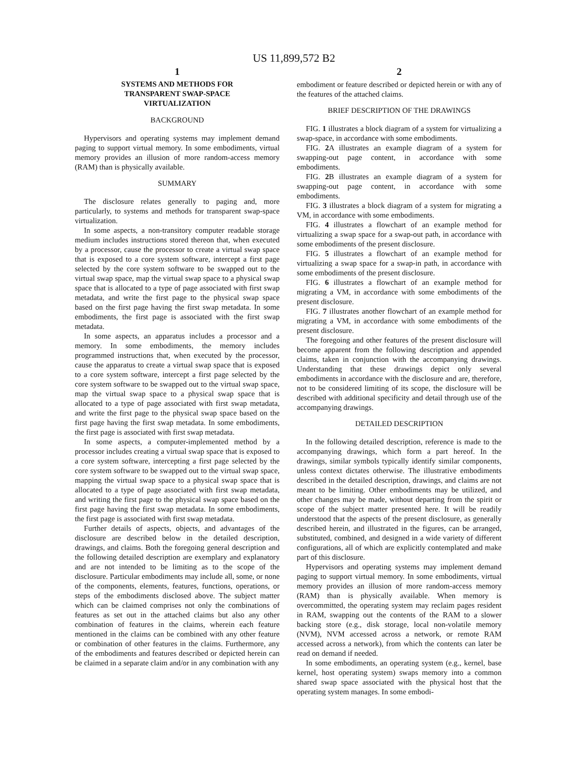US 11,899,572 B2
1
SYSTEMS AND METHODS FOR
TRANSPARENT SWAP-SPACE
VIRTUALIZATION
BACKGROUND
Hypervisors and operating systems may implement demand paging to support virtual memory. In some embodiments, virtual memory provides an illusion of more random-access memory (RAM) than is physically available.
SUMMARY
The disclosure relates generally to paging and, more particularly, to systems and methods for transparent swap-space virtualization.
In some aspects, a non-transitory computer readable storage medium includes instructions stored thereon that, when executed by a processor, cause the processor to create a virtual swap space that is exposed to a core system software, intercept a first page selected by the core system software to be swapped out to the virtual swap space, map the virtual swap space to a physical swap space that is allocated to a type of page associated with first swap metadata, and write the first page to the physical swap space based on the first page having the first swap metadata. In some embodiments, the first page is associated with the first swap metadata.
In some aspects, an apparatus includes a processor and a memory. In some embodiments, the memory includes programmed instructions that, when executed by the processor, cause the apparatus to create a virtual swap space that is exposed to a core system software, intercept a first page selected by the core system software to be swapped out to the virtual swap space, map the virtual swap space to a physical swap space that is allocated to a type of page associated with first swap metadata, and write the first page to the physical swap space based on the first page having the first swap metadata. In some embodiments, the first page is associated with first swap metadata.
In some aspects, a computer-implemented method by a processor includes creating a virtual swap space that is exposed to a core system software, intercepting a first page selected by the core system software to be swapped out to the virtual swap space, mapping the virtual swap space to a physical swap space that is allocated to a type of page associated with first swap metadata, and writing the first page to the physical swap space based on the first page having the first swap metadata. In some embodiments, the first page is associated with first swap metadata.
Further details of aspects, objects, and advantages of the disclosure are described below in the detailed description, drawings, and claims. Both the foregoing general description and the following detailed description are exemplary and explanatory and are not intended to be limiting as to the scope of the disclosure. Particular embodiments may include all, some, or none of the components, elements, features, functions, operations, or steps of the embodiments disclosed above. The subject matter which can be claimed comprises not only the combinations of features as set out in the attached claims but also any other combination of features in the claims, wherein each feature mentioned in the claims can be combined with any other feature or combination of other features in the claims. Furthermore, any of the embodiments and features described or depicted herein can be claimed in a separate claim and/or in any combination with any
2
embodiment or feature described or depicted herein or with any of the features of the attached claims.
BRIEF DESCRIPTION OF THE DRAWINGS
FIG. 1 illustrates a block diagram of a system for virtualizing a swap-space, in accordance with some embodiments.
FIG. 2 A illustrates an example diagram of a system for swapping-out page content, in accordance with some embodiments.
FIG. 2 B illustrates an example diagram of a system for swapping-out page content, in accordance with some embodiments.
FIG. 3 illustrates a block diagram of a system for migrating a VM, in accordance with some embodiments.
FIG. 4 illustrates a flowchart of an example method for virtualizing a swap space for a swap-out path, in accordance with some embodiments of the present disclosure.
FIG. 5 illustrates a flowchart of an example method for virtualizing a swap space for a swap-in path, in accordance with some embodiments of the present disclosure.
FIG. 6 illustrates a flowchart of an example method for migrating a VM, in accordance with some embodiments of the present disclosure.
FIG. 7 illustrates another flowchart of an example method for migrating a VM, in accordance with some embodiments of the present disclosure.
The foregoing and other features of the present disclosure will become apparent from the following description and appended claims, taken in conjunction with the accompanying drawings. Understanding that these drawings depict only several embodiments in accordance with the disclosure and are, therefore, not to be considered limiting of its scope, the disclosure will be described with additional specificity and detail through use of the accompanying drawings.
DETAILED DESCRIPTION
In the following detailed description, reference is made to the accompanying drawings, which form a part hereof. In the drawings, similar symbols typically identify similar components, unless context dictates otherwise. The illustrative embodiments described in the detailed description, drawings, and claims are not meant to be limiting. Other embodiments may be utilized, and other changes may be made, without departing from the spirit or scope of the subject matter presented here. It will be readily understood that the aspects of the present disclosure, as generally described herein, and illustrated in the figures, can be arranged, substituted, combined, and designed in a wide variety of different configurations, all of which are explicitly contemplated and make part of this disclosure.
Hypervisors and operating systems may implement demand paging to support virtual memory. In some embodiments, virtual memory provides an illusion of more random-access memory (RAM) than is physically available. When memory is overcommitted, the operating system may reclaim pages resident in RAM, swapping out the contents of the RAM to a slower backing store (e.g., disk storage, local non-volatile memory (NVM), NVM accessed across a network, or remote RAM accessed across a network), from which the contents can later be read on demand if needed.
In some embodiments, an operating system (e.g., kernel, base kernel, host operating system) swaps memory into a common shared swap space associated with the physical host that the operating system manages. In some embodi-